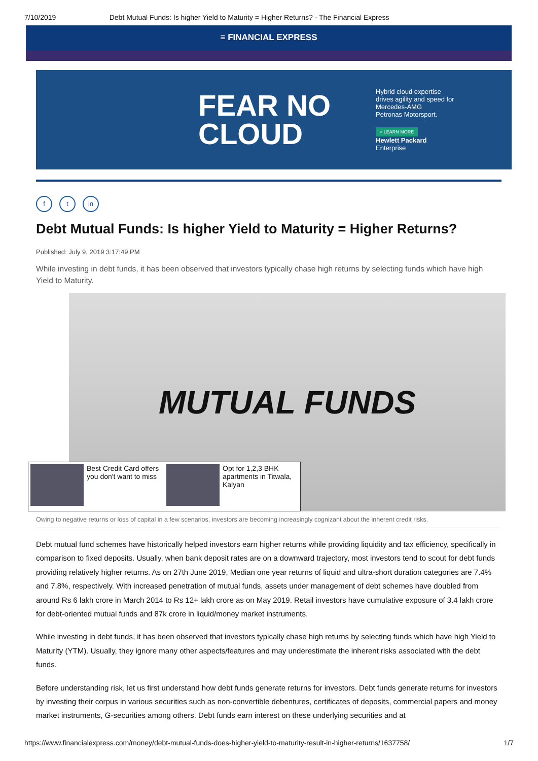7/10/2019 Debt Mutual Funds: Is higher Yield to Maturity = Higher Returns? - The Financial Express
≡ FINANCIAL EXPRESS
FEAR NO CLOUD
Hybrid cloud expertise
drives agility and speed for
Mercedes-AMG
Petronas Motorsport.
> LEARN MORE
Hewlett Packard
Enterprise
ft in
Debt Mutual Funds: Is higher Yield to Maturity = Higher Returns?
Published: July 9, 2019 3:17:49 PM
While investing in debt funds, it has been observed that investors typically chase high returns by selecting funds which have high Yield to Maturity.
MUTUAL FUNDS
Best Credit Card offers you don't want to miss
Opt for 1,2,3 BHK apartments in Titwala, Kalyan
Owing to negative returns or loss of capital in a few scenarios, investors are becoming increasingly cognizant about the inherent credit risks.
Debt mutual fund schemes have historically helped investors earn higher returns while providing liquidity and tax efficiency, specifically in comparison to fixed deposits. Usually, when bank deposit rates are on a downward trajectory, most investors tend to scout for debt funds providing relatively higher returns. As on 27th June 2019, Median one year returns of liquid and ultra-short duration categories are 7.4% and 7.8%, respectively. With increased penetration of mutual funds, assets under management of debt schemes have doubled from around Rs 6 lakh crore in March 2014 to Rs 12+ lakh crore as on May 2019. Retail investors have cumulative exposure of 3.4 lakh crore for debt-oriented mutual funds and 87k crore in liquid/money market instruments.
While investing in debt funds, it has been observed that investors typically chase high returns by selecting funds which have high Yield to Maturity (YTM). Usually, they ignore many other aspects/features and may underestimate the inherent risks associated with the debt funds.
Before understanding risk, let us first understand how debt funds generate returns for investors. Debt funds generate returns for investors by investing their corpus in various securities such as non-convertible debentures, certificates of deposits, commercial papers and money market instruments, G-securities among others. Debt funds earn interest on these underlying securities and at
https://www.financialexpress.com/money/debt-mutual-funds-does-higher-yield-to-maturity-result-in-higher-returns/1637758/ 1/7